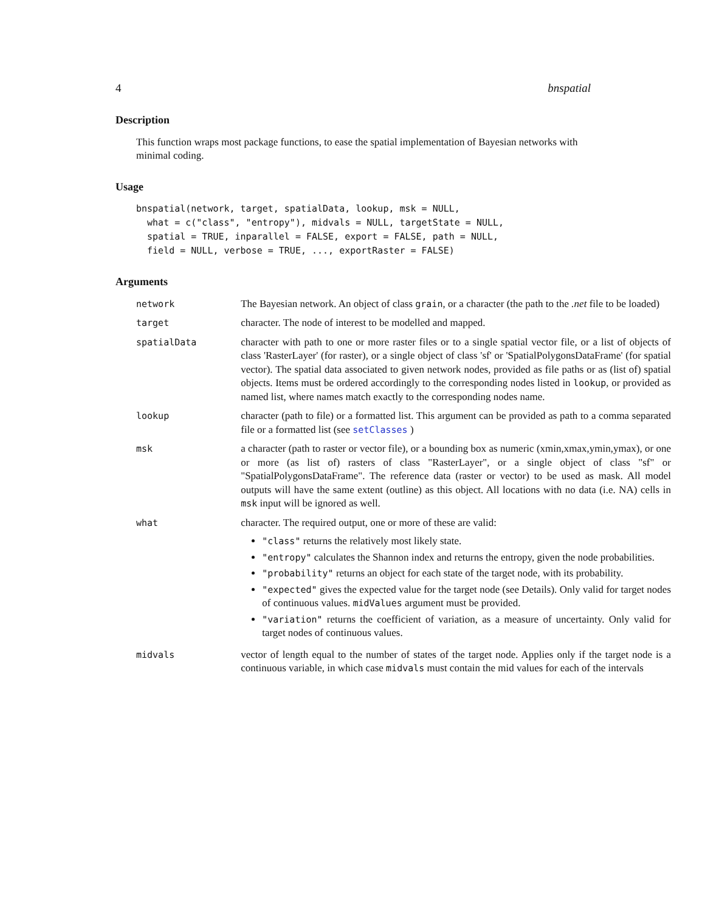4 bnspatial
Description
This function wraps most package functions, to ease the spatial implementation of Bayesian networks with minimal coding.
Usage
bnspatial(network, target, spatialData, lookup, msk = NULL,
  what = c("class", "entropy"), midvals = NULL, targetState = NULL,
  spatial = TRUE, inparallel = FALSE, export = FALSE, path = NULL,
  field = NULL, verbose = TRUE, ..., exportRaster = FALSE)
Arguments
| network | The Bayesian network. An object of class grain , or a character (the path to the .net file to be loaded) |
| target | character. The node of interest to be modelled and mapped. |
| spatialData | character with path to one or more raster files or to a single spatial vector file, or a list of objects of class 'RasterLayer' (for raster), or a single object of class 'sf' or 'SpatialPolygonsDataFrame' (for spatial vector). The spatial data associated to given network nodes, provided as file paths or as (list of) spatial objects. Items must be ordered accordingly to the corresponding nodes listed in lookup , or provided as named list, where names match exactly to the corresponding nodes name. |
| lookup | character (path to file) or a formatted list. This argument can be provided as path to a comma separated file or a formatted list (see setClasses ) |
| msk | a character (path to raster or vector file), or a bounding box as numeric (xmin,xmax,ymin,ymax), or one or more (as list of) rasters of class "RasterLayer", or a single object of class "sf" or "SpatialPolygonsDataFrame". The reference data (raster or vector) to be used as mask. All model outputs will have the same extent (outline) as this object. All locations with no data (i.e. NA) cells in msk input will be ignored as well. |
| what | character. The required output, one or more of these are valid: "class" returns the relatively most likely state. "entropy" calculates the Shannon index and returns the entropy, given the node probabilities. "probability" returns an object for each state of the target node, with its probability. "expected" gives the expected value for the target node (see Details). Only valid for target nodes of continuous values. midValues argument must be provided. "variation" returns the coefficient of variation, as a measure of uncertainty. Only valid for target nodes of continuous values. |
| midvals | vector of length equal to the number of states of the target node. Applies only if the target node is a continuous variable, in which case midvals must contain the mid values for each of the intervals |